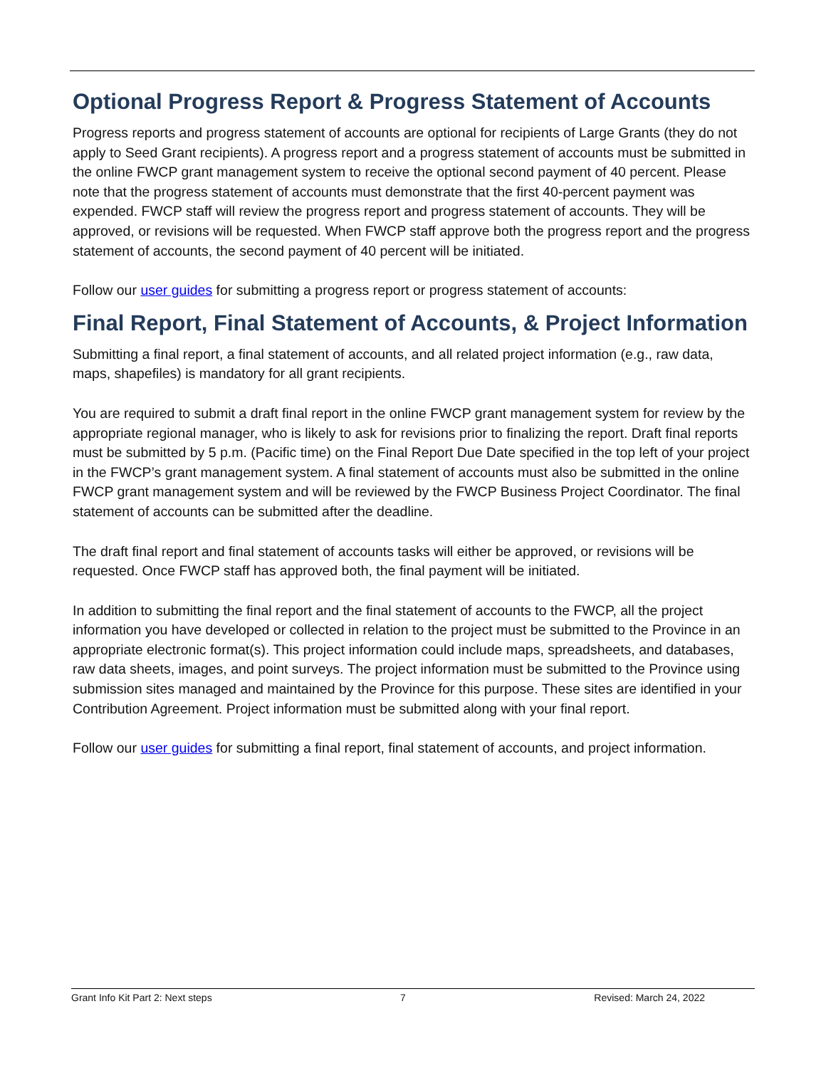Optional Progress Report & Progress Statement of Accounts
Progress reports and progress statement of accounts are optional for recipients of Large Grants (they do not apply to Seed Grant recipients). A progress report and a progress statement of accounts must be submitted in the online FWCP grant management system to receive the optional second payment of 40 percent. Please note that the progress statement of accounts must demonstrate that the first 40-percent payment was expended. FWCP staff will review the progress report and progress statement of accounts. They will be approved, or revisions will be requested. When FWCP staff approve both the progress report and the progress statement of accounts, the second payment of 40 percent will be initiated.
Follow our user guides for submitting a progress report or progress statement of accounts:
Final Report, Final Statement of Accounts, & Project Information
Submitting a final report, a final statement of accounts, and all related project information (e.g., raw data, maps, shapefiles) is mandatory for all grant recipients.
You are required to submit a draft final report in the online FWCP grant management system for review by the appropriate regional manager, who is likely to ask for revisions prior to finalizing the report. Draft final reports must be submitted by 5 p.m. (Pacific time) on the Final Report Due Date specified in the top left of your project in the FWCP’s grant management system. A final statement of accounts must also be submitted in the online FWCP grant management system and will be reviewed by the FWCP Business Project Coordinator. The final statement of accounts can be submitted after the deadline.
The draft final report and final statement of accounts tasks will either be approved, or revisions will be requested. Once FWCP staff has approved both, the final payment will be initiated.
In addition to submitting the final report and the final statement of accounts to the FWCP, all the project information you have developed or collected in relation to the project must be submitted to the Province in an appropriate electronic format(s). This project information could include maps, spreadsheets, and databases, raw data sheets, images, and point surveys. The project information must be submitted to the Province using submission sites managed and maintained by the Province for this purpose. These sites are identified in your Contribution Agreement. Project information must be submitted along with your final report.
Follow our user guides for submitting a final report, final statement of accounts, and project information.
Grant Info Kit Part 2: Next steps 7 Revised: March 24, 2022